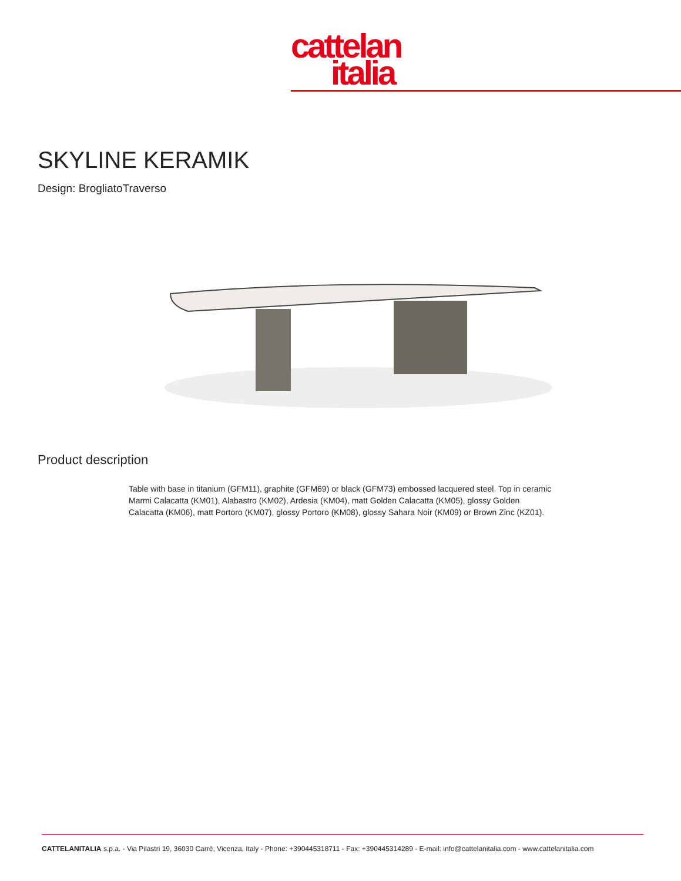cattelan
italia
SKYLINE KERAMIK
Design: BrogliatoTraverso
Product description
Table with base in titanium (GFM11), graphite (GFM69) or black (GFM73) embossed lacquered steel. Top in ceramic Marmi Calacatta (KM01), Alabastro (KM02), Ardesia (KM04), matt Golden Calacatta (KM05), glossy Golden Calacatta (KM06), matt Portoro (KM07), glossy Portoro (KM08), glossy Sahara Noir (KM09) or Brown Zinc (KZ01).
CATTELANITALIA s.p.a. - Via Pilastri 19, 36030 Carrè, Vicenza, Italy - Phone: +390445318711 - Fax: +390445314289 - E-mail: info@cattelanitalia.com - www.cattelanitalia.com